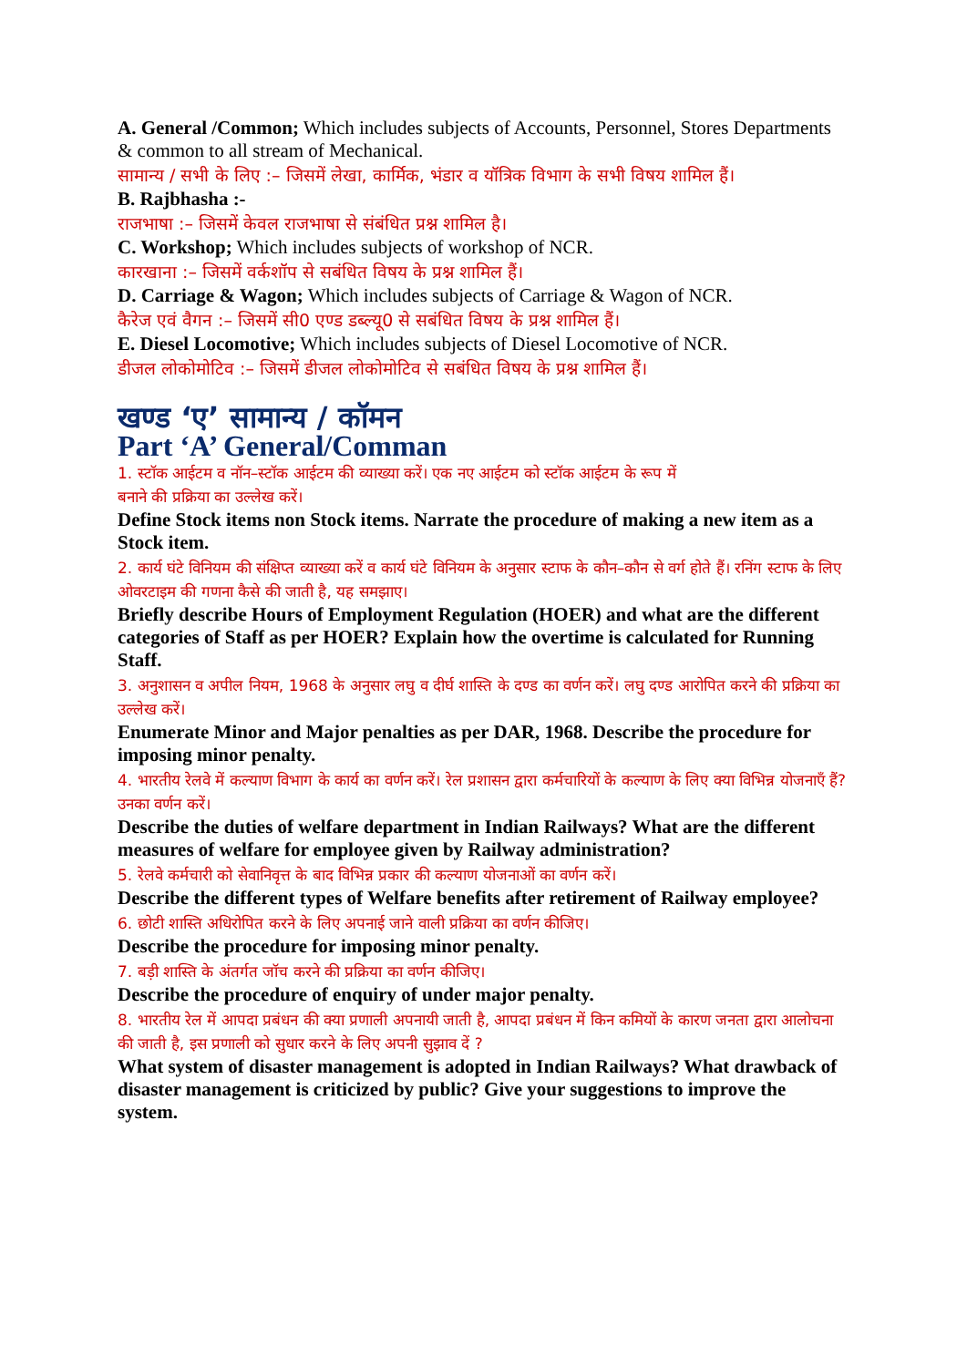A. General /Common; Which includes subjects of Accounts, Personnel, Stores Departments & common to all stream of Mechanical.
सामान्य / सभी के लिए :– जिसमें लेखा, कार्मिक, भंडार व यॉत्रिक विभाग के सभी विषय शामिल हैं।
B. Rajbhasha :-
राजभाषा :– जिसमें केवल राजभाषा से संबंधित प्रश्न शामिल है।
C. Workshop; Which includes subjects of workshop of NCR.
कारखाना :– जिसमें वर्कशॉप से सबंधित विषय के प्रश्न शामिल हैं।
D. Carriage & Wagon; Which includes subjects of Carriage & Wagon of NCR.
कैरेज एवं वैगन :– जिसमें सी0 एण्ड डब्ल्यू0 से सबंधित विषय के प्रश्न शामिल हैं।
E. Diesel Locomotive; Which includes subjects of Diesel Locomotive of NCR.
डीजल लोकोमोटिव :– जिसमें डीजल लोकोमोटिव से सबंधित विषय के प्रश्न शामिल हैं।
खण्ड ‘ए’ सामान्य / कॉमन
Part ‘A’ General/Comman
1. स्टॉक आईटम व नॉन–स्टॉक आईटम की व्याख्या करें। एक नए आईटम को स्टॉक आईटम के रूप में
बनाने की प्रक्रिया का उल्लेख करें।
Define Stock items non Stock items. Narrate the procedure of making a new item as a Stock item.
2. कार्य घंटे विनियम की संक्षिप्त व्याख्या करें व कार्य घंटे विनियम के अनुसार स्टाफ के कौन–कौन से वर्ग होते हैं। रनिंग स्टाफ के लिए ओवरटाइम की गणना कैसे की जाती है, यह समझाए।
Briefly describe Hours of Employment Regulation (HOER) and what are the different categories of Staff as per HOER? Explain how the overtime is calculated for Running Staff.
3. अनुशासन व अपील नियम, 1968 के अनुसार लघु व दीर्घ शास्ति के दण्ड का वर्णन करें। लघु दण्ड आरोपित करने की प्रक्रिया का उल्लेख करें।
Enumerate Minor and Major penalties as per DAR, 1968. Describe the procedure for imposing minor penalty.
4. भारतीय रेलवे में कल्याण विभाग के कार्य का वर्णन करें। रेल प्रशासन द्वारा कर्मचारियों के कल्याण के लिए क्या विभिन्न योजनाएँ हैं? उनका वर्णन करें।
Describe the duties of welfare department in Indian Railways? What are the different measures of welfare for employee given by Railway administration?
5. रेलवे कर्मचारी को सेवानिवृत्त के बाद विभिन्न प्रकार की कल्याण योजनाओं का वर्णन करें।
Describe the different types of Welfare benefits after retirement of Railway employee?
6. छोटी शास्ति अधिरोपित करने के लिए अपनाई जाने वाली प्रक्रिया का वर्णन कीजिए।
Describe the procedure for imposing minor penalty.
7. बड़ी शास्ति के अंतर्गत जॉच करने की प्रक्रिया का वर्णन कीजिए।
Describe the procedure of enquiry of under major penalty.
8. भारतीय रेल में आपदा प्रबंधन की क्या प्रणाली अपनायी जाती है, आपदा प्रबंधन में किन कमियों के कारण जनता द्वारा आलोचना की जाती है, इस प्रणाली को सुधार करने के लिए अपनी सुझाव दें ?
What system of disaster management is adopted in Indian Railways? What drawback of disaster management is criticized by public? Give your suggestions to improve the system.